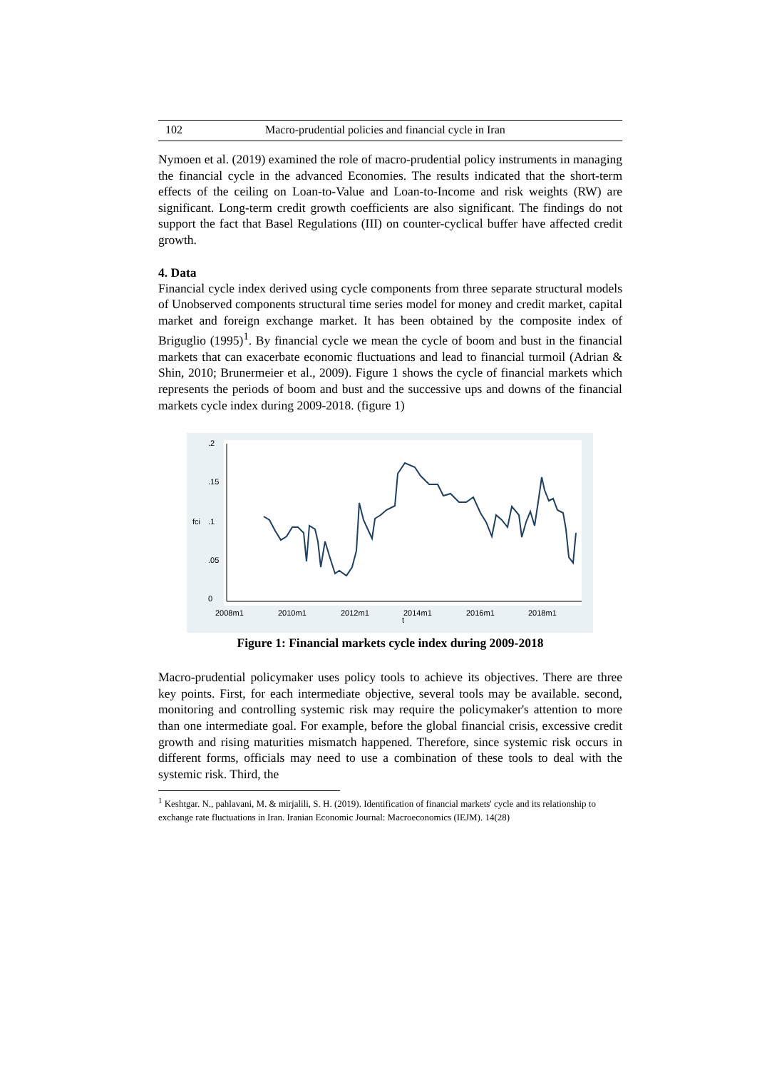102 Macro-prudential policies and financial cycle in Iran
Nymoen et al. (2019) examined the role of macro-prudential policy instruments in managing the financial cycle in the advanced Economies. The results indicated that the short-term effects of the ceiling on Loan-to-Value and Loan-to-Income and risk weights (RW) are significant. Long-term credit growth coefficients are also significant. The findings do not support the fact that Basel Regulations (III) on counter-cyclical buffer have affected credit growth.
4. Data
Financial cycle index derived using cycle components from three separate structural models of Unobserved components structural time series model for money and credit market, capital market and foreign exchange market. It has been obtained by the composite index of Briguglio (1995)<sup>1</sup>. By financial cycle we mean the cycle of boom and bust in the financial markets that can exacerbate economic fluctuations and lead to financial turmoil (Adrian & Shin, 2010; Brunermeier et al., 2009). Figure 1 shows the cycle of financial markets which represents the periods of boom and bust and the successive ups and downs of the financial markets cycle index during 2009-2018. (figure 1)
.2
.15
.1
.05
0
fci
2008m1
2010m1
2012m1
2014m1
2016m1
2018m1
t
Figure 1: Financial markets cycle index during 2009-2018
Macro-prudential policymaker uses policy tools to achieve its objectives. There are three key points. First, for each intermediate objective, several tools may be available. second, monitoring and controlling systemic risk may require the policymaker's attention to more than one intermediate goal. For example, before the global financial crisis, excessive credit growth and rising maturities mismatch happened. Therefore, since systemic risk occurs in different forms, officials may need to use a combination of these tools to deal with the systemic risk. Third, the
<sup>1</sup> Keshtgar. N., pahlavani, M. & mirjalili, S. H. (2019). Identification of financial markets' cycle and its relationship to exchange rate fluctuations in Iran. Iranian Economic Journal: Macroeconomics (IEJM). 14(28)